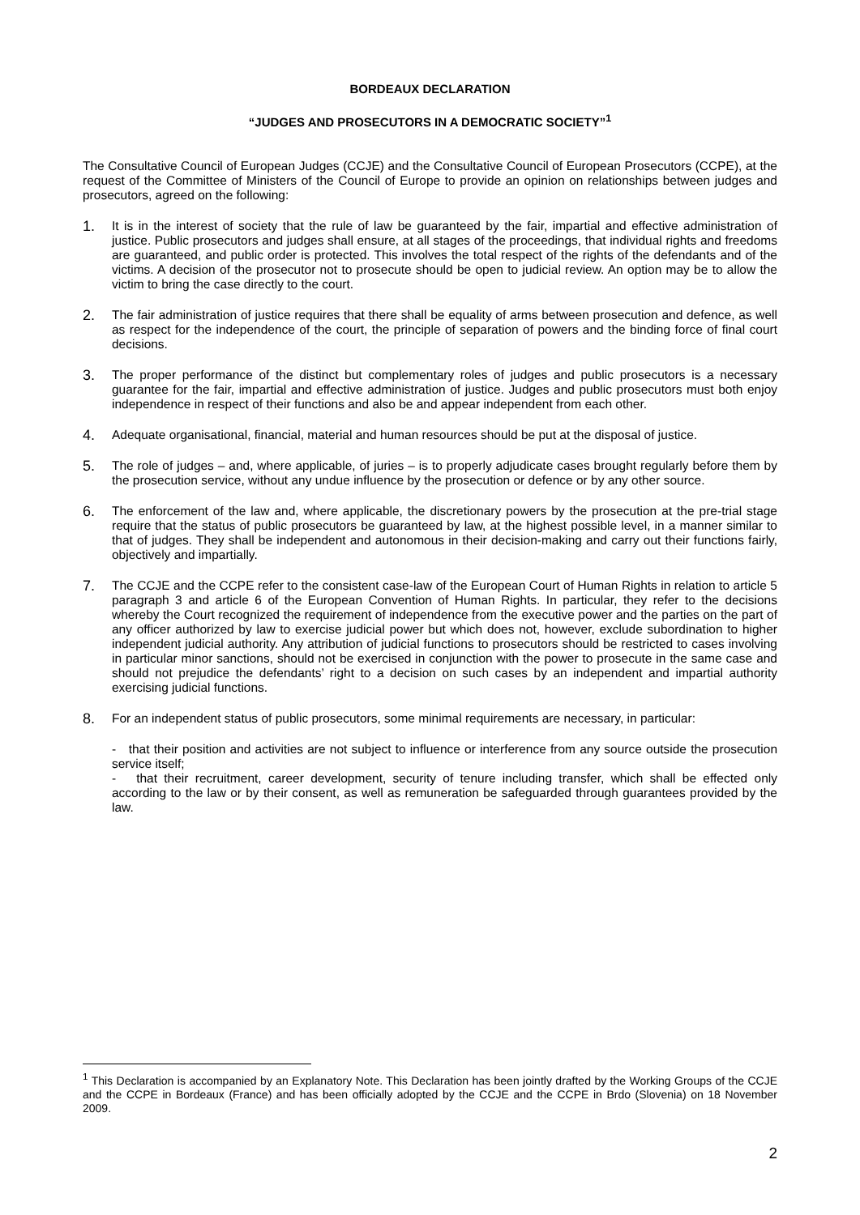BORDEAUX DECLARATION
“JUDGES AND PROSECUTORS IN A DEMOCRATIC SOCIETY”<sup>1</sup>
The Consultative Council of European Judges (CCJE) and the Consultative Council of European Prosecutors (CCPE), at the request of the Committee of Ministers of the Council of Europe to provide an opinion on relationships between judges and prosecutors, agreed on the following:
1. It is in the interest of society that the rule of law be guaranteed by the fair, impartial and effective administration of justice. Public prosecutors and judges shall ensure, at all stages of the proceedings, that individual rights and freedoms are guaranteed, and public order is protected. This involves the total respect of the rights of the defendants and of the victims. A decision of the prosecutor not to prosecute should be open to judicial review. An option may be to allow the victim to bring the case directly to the court.
2. The fair administration of justice requires that there shall be equality of arms between prosecution and defence, as well as respect for the independence of the court, the principle of separation of powers and the binding force of final court decisions.
3. The proper performance of the distinct but complementary roles of judges and public prosecutors is a necessary guarantee for the fair, impartial and effective administration of justice. Judges and public prosecutors must both enjoy independence in respect of their functions and also be and appear independent from each other.
4. Adequate organisational, financial, material and human resources should be put at the disposal of justice.
5. The role of judges – and, where applicable, of juries – is to properly adjudicate cases brought regularly before them by the prosecution service, without any undue influence by the prosecution or defence or by any other source.
6. The enforcement of the law and, where applicable, the discretionary powers by the prosecution at the pre-trial stage require that the status of public prosecutors be guaranteed by law, at the highest possible level, in a manner similar to that of judges. They shall be independent and autonomous in their decision-making and carry out their functions fairly, objectively and impartially.
7. The CCJE and the CCPE refer to the consistent case-law of the European Court of Human Rights in relation to article 5 paragraph 3 and article 6 of the European Convention of Human Rights. In particular, they refer to the decisions whereby the Court recognized the requirement of independence from the executive power and the parties on the part of any officer authorized by law to exercise judicial power but which does not, however, exclude subordination to higher independent judicial authority. Any attribution of judicial functions to prosecutors should be restricted to cases involving in particular minor sanctions, should not be exercised in conjunction with the power to prosecute in the same case and should not prejudice the defendants’ right to a decision on such cases by an independent and impartial authority exercising judicial functions.
8. For an independent status of public prosecutors, some minimal requirements are necessary, in particular:
- that their position and activities are not subject to influence or interference from any source outside the prosecution service itself;
- that their recruitment, career development, security of tenure including transfer, which shall be effected only according to the law or by their consent, as well as remuneration be safeguarded through guarantees provided by the law.
<sup>1</sup> This Declaration is accompanied by an Explanatory Note. This Declaration has been jointly drafted by the Working Groups of the CCJE and the CCPE in Bordeaux (France) and has been officially adopted by the CCJE and the CCPE in Brdo (Slovenia) on 18 November 2009.
2